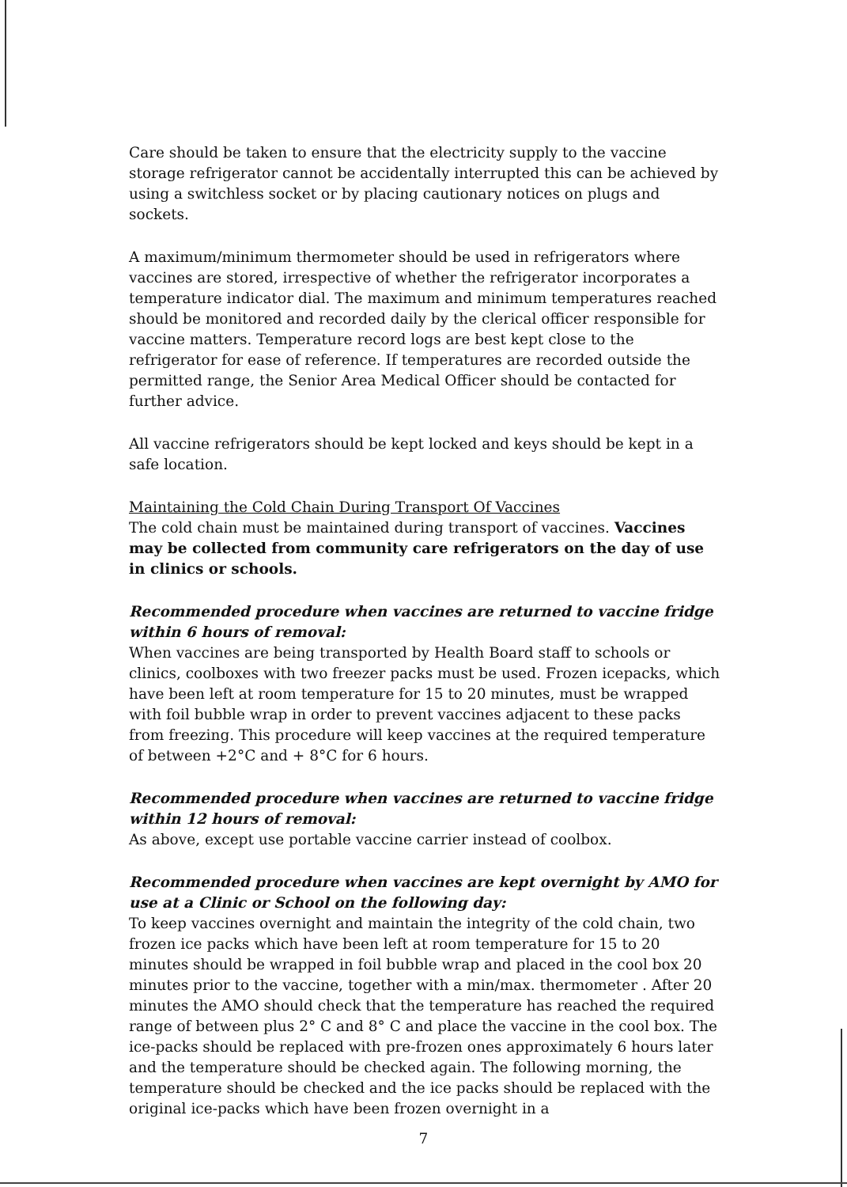Care should be taken to ensure that the electricity supply to the vaccine storage refrigerator cannot be accidentally interrupted this can be achieved by using a switchless socket or by placing cautionary notices on plugs and sockets.
A maximum/minimum thermometer should be used in refrigerators where vaccines are stored, irrespective of whether the refrigerator incorporates a temperature indicator dial. The maximum and minimum temperatures reached should be monitored and recorded daily by the clerical officer responsible for vaccine matters. Temperature record logs are best kept close to the refrigerator for ease of reference. If temperatures are recorded outside the permitted range, the Senior Area Medical Officer should be contacted for further advice.
All vaccine refrigerators should be kept locked and keys should be kept in a safe location.
Maintaining the Cold Chain During Transport Of Vaccines
The cold chain must be maintained during transport of vaccines. Vaccines may be collected from community care refrigerators on the day of use in clinics or schools.
Recommended procedure when vaccines are returned to vaccine fridge within 6 hours of removal:
When vaccines are being transported by Health Board staff to schools or clinics, coolboxes with two freezer packs must be used. Frozen icepacks, which have been left at room temperature for 15 to 20 minutes, must be wrapped with foil bubble wrap in order to prevent vaccines adjacent to these packs from freezing. This procedure will keep vaccines at the required temperature of between +2°C and + 8°C for 6 hours.
Recommended procedure when vaccines are returned to vaccine fridge within 12 hours of removal:
As above, except use portable vaccine carrier instead of coolbox.
Recommended procedure when vaccines are kept overnight by AMO for use at a Clinic or School on the following day:
To keep vaccines overnight and maintain the integrity of the cold chain, two frozen ice packs which have been left at room temperature for 15 to 20 minutes should be wrapped in foil bubble wrap and placed in the cool box 20 minutes prior to the vaccine, together with a min/max. thermometer . After 20 minutes the AMO should check that the temperature has reached the required range of between plus 2° C and 8° C and place the vaccine in the cool box. The ice-packs should be replaced with pre-frozen ones approximately 6 hours later and the temperature should be checked again. The following morning, the temperature should be checked and the ice packs should be replaced with the original ice-packs which have been frozen overnight in a
7